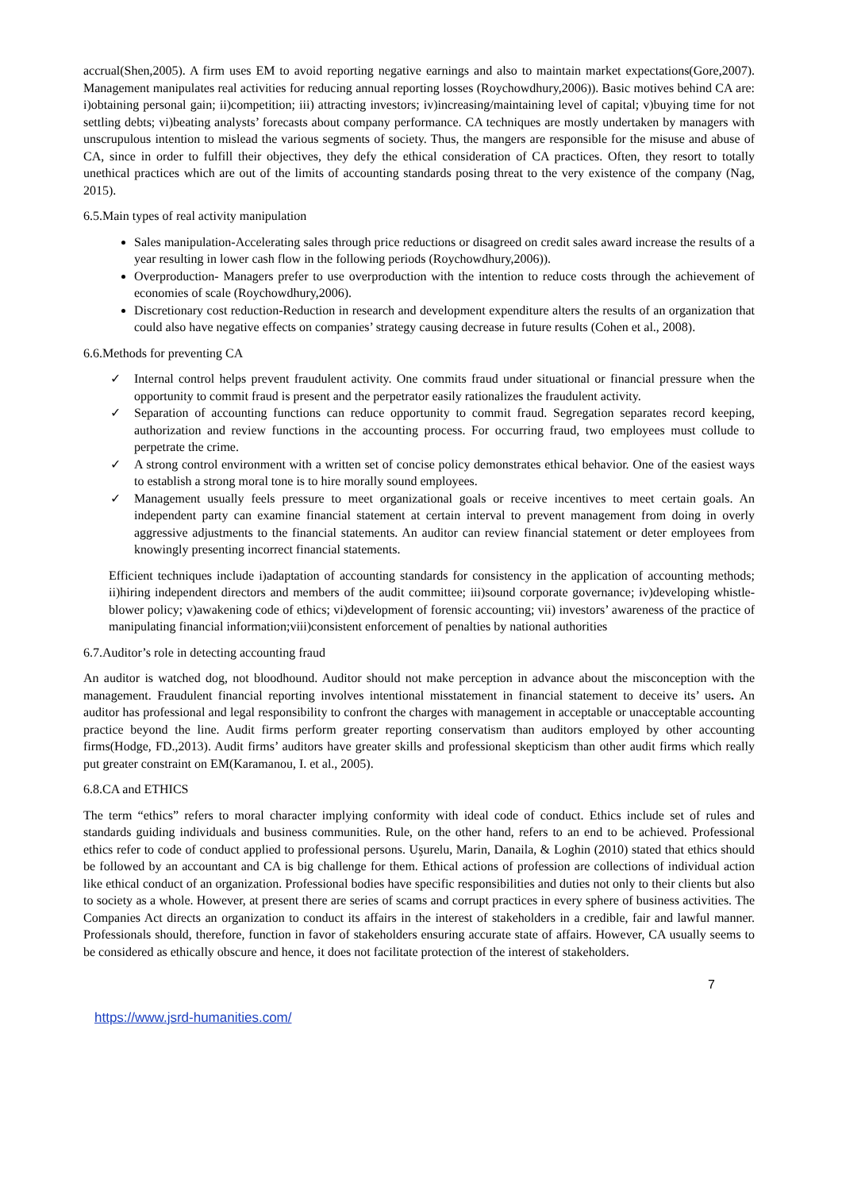accrual(Shen,2005). A firm uses EM to avoid reporting negative earnings and also to maintain market expectations(Gore,2007). Management manipulates real activities for reducing annual reporting losses (Roychowdhury,2006)). Basic motives behind CA are: i)obtaining personal gain; ii)competition; iii) attracting investors; iv)increasing/maintaining level of capital; v)buying time for not settling debts; vi)beating analysts’ forecasts about company performance. CA techniques are mostly undertaken by managers with unscrupulous intention to mislead the various segments of society. Thus, the mangers are responsible for the misuse and abuse of CA, since in order to fulfill their objectives, they defy the ethical consideration of CA practices. Often, they resort to totally unethical practices which are out of the limits of accounting standards posing threat to the very existence of the company (Nag, 2015).
6.5.Main types of real activity manipulation
Sales manipulation-Accelerating sales through price reductions or disagreed on credit sales award increase the results of a year resulting in lower cash flow in the following periods (Roychowdhury,2006)).
Overproduction- Managers prefer to use overproduction with the intention to reduce costs through the achievement of economies of scale (Roychowdhury,2006).
Discretionary cost reduction-Reduction in research and development expenditure alters the results of an organization that could also have negative effects on companies’ strategy causing decrease in future results (Cohen et al., 2008).
6.6.Methods for preventing CA
✓ Internal control helps prevent fraudulent activity. One commits fraud under situational or financial pressure when the opportunity to commit fraud is present and the perpetrator easily rationalizes the fraudulent activity.
✓ Separation of accounting functions can reduce opportunity to commit fraud. Segregation separates record keeping, authorization and review functions in the accounting process. For occurring fraud, two employees must collude to perpetrate the crime.
✓ A strong control environment with a written set of concise policy demonstrates ethical behavior. One of the easiest ways to establish a strong moral tone is to hire morally sound employees.
✓ Management usually feels pressure to meet organizational goals or receive incentives to meet certain goals. An independent party can examine financial statement at certain interval to prevent management from doing in overly aggressive adjustments to the financial statements. An auditor can review financial statement or deter employees from knowingly presenting incorrect financial statements.
Efficient techniques include i)adaptation of accounting standards for consistency in the application of accounting methods; ii)hiring independent directors and members of the audit committee; iii)sound corporate governance; iv)developing whistle-blower policy; v)awakening code of ethics; vi)development of forensic accounting; vii) investors’ awareness of the practice of manipulating financial information;viii)consistent enforcement of penalties by national authorities
6.7.Auditor’s role in detecting accounting fraud
An auditor is watched dog, not bloodhound. Auditor should not make perception in advance about the misconception with the management. Fraudulent financial reporting involves intentional misstatement in financial statement to deceive its’ users. An auditor has professional and legal responsibility to confront the charges with management in acceptable or unacceptable accounting practice beyond the line. Audit firms perform greater reporting conservatism than auditors employed by other accounting firms(Hodge, FD.,2013). Audit firms’ auditors have greater skills and professional skepticism than other audit firms which really put greater constraint on EM(Karamanou, I. et al., 2005).
6.8.CA and ETHICS
The term “ethics” refers to moral character implying conformity with ideal code of conduct. Ethics include set of rules and standards guiding individuals and business communities. Rule, on the other hand, refers to an end to be achieved. Professional ethics refer to code of conduct applied to professional persons. Uşurelu, Marin, Danaila, & Loghin (2010) stated that ethics should be followed by an accountant and CA is big challenge for them. Ethical actions of profession are collections of individual action like ethical conduct of an organization. Professional bodies have specific responsibilities and duties not only to their clients but also to society as a whole. However, at present there are series of scams and corrupt practices in every sphere of business activities. The Companies Act directs an organization to conduct its affairs in the interest of stakeholders in a credible, fair and lawful manner. Professionals should, therefore, function in favor of stakeholders ensuring accurate state of affairs. However, CA usually seems to be considered as ethically obscure and hence, it does not facilitate protection of the interest of stakeholders.
7
https://www.jsrd-humanities.com/